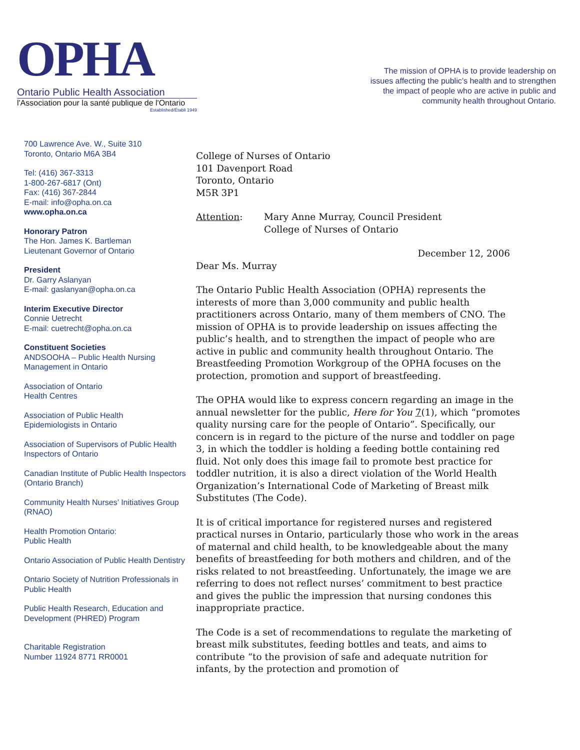OPHA
Ontario Public Health Association
l'Association pour la santé publique de l'Ontario
Established/Établi 1949
The mission of OPHA is to provide leadership on issues affecting the public’s health and to strengthen the impact of people who are active in public and community health throughout Ontario.
700 Lawrence Ave. W., Suite 310
Toronto, Ontario M6A 3B4
Tel: (416) 367-3313
1-800-267-6817 (Ont)
Fax: (416) 367-2844
E-mail: info@opha.on.ca
www.opha.on.ca
Honorary Patron
The Hon. James K. Bartleman
Lieutenant Governor of Ontario
President
Dr. Garry Aslanyan
E-mail: gaslanyan@opha.on.ca
Interim Executive Director
Connie Uetrecht
E-mail: cuetrecht@opha.on.ca
Constituent Societies
ANDSOOHA – Public Health Nursing Management in Ontario
Association of Ontario
Health Centres
Association of Public Health
Epidemiologists in Ontario
Association of Supervisors of Public Health Inspectors of Ontario
Canadian Institute of Public Health Inspectors (Ontario Branch)
Community Health Nurses’ Initiatives Group (RNAO)
Health Promotion Ontario:
Public Health
Ontario Association of Public Health Dentistry
Ontario Society of Nutrition Professionals in Public Health
Public Health Research, Education and Development (PHRED) Program
Charitable Registration
Number 11924 8771 RR0001
College of Nurses of Ontario
101 Davenport Road
Toronto, Ontario
M5R 3P1
Attention: Mary Anne Murray, Council President
College of Nurses of Ontario
December 12, 2006
Dear Ms. Murray
The Ontario Public Health Association (OPHA) represents the interests of more than 3,000 community and public health practitioners across Ontario, many of them members of CNO. The mission of OPHA is to provide leadership on issues affecting the public’s health, and to strengthen the impact of people who are active in public and community health throughout Ontario. The Breastfeeding Promotion Workgroup of the OPHA focuses on the protection, promotion and support of breastfeeding.
The OPHA would like to express concern regarding an image in the annual newsletter for the public, Here for You 7(1), which “promotes quality nursing care for the people of Ontario”. Specifically, our concern is in regard to the picture of the nurse and toddler on page 3, in which the toddler is holding a feeding bottle containing red fluid. Not only does this image fail to promote best practice for toddler nutrition, it is also a direct violation of the World Health Organization’s International Code of Marketing of Breast milk Substitutes (The Code).
It is of critical importance for registered nurses and registered practical nurses in Ontario, particularly those who work in the areas of maternal and child health, to be knowledgeable about the many benefits of breastfeeding for both mothers and children, and of the risks related to not breastfeeding. Unfortunately, the image we are referring to does not reflect nurses’ commitment to best practice and gives the public the impression that nursing condones this inappropriate practice.
The Code is a set of recommendations to regulate the marketing of breast milk substitutes, feeding bottles and teats, and aims to contribute “to the provision of safe and adequate nutrition for infants, by the protection and promotion of